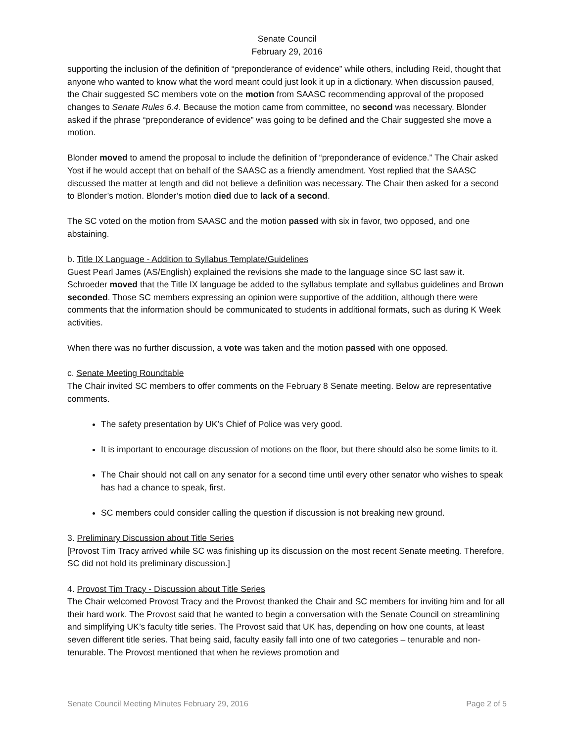Senate Council
February 29, 2016
supporting the inclusion of the definition of “preponderance of evidence” while others, including Reid, thought that anyone who wanted to know what the word meant could just look it up in a dictionary. When discussion paused, the Chair suggested SC members vote on the motion from SAASC recommending approval of the proposed changes to Senate Rules 6.4. Because the motion came from committee, no second was necessary. Blonder asked if the phrase “preponderance of evidence” was going to be defined and the Chair suggested she move a motion.
Blonder moved to amend the proposal to include the definition of “preponderance of evidence.” The Chair asked Yost if he would accept that on behalf of the SAASC as a friendly amendment. Yost replied that the SAASC discussed the matter at length and did not believe a definition was necessary. The Chair then asked for a second to Blonder’s motion. Blonder’s motion died due to lack of a second.
The SC voted on the motion from SAASC and the motion passed with six in favor, two opposed, and one abstaining.
b. Title IX Language - Addition to Syllabus Template/Guidelines
Guest Pearl James (AS/English) explained the revisions she made to the language since SC last saw it. Schroeder moved that the Title IX language be added to the syllabus template and syllabus guidelines and Brown seconded. Those SC members expressing an opinion were supportive of the addition, although there were comments that the information should be communicated to students in additional formats, such as during K Week activities.
When there was no further discussion, a vote was taken and the motion passed with one opposed.
c. Senate Meeting Roundtable
The Chair invited SC members to offer comments on the February 8 Senate meeting. Below are representative comments.
The safety presentation by UK’s Chief of Police was very good.
It is important to encourage discussion of motions on the floor, but there should also be some limits to it.
The Chair should not call on any senator for a second time until every other senator who wishes to speak has had a chance to speak, first.
SC members could consider calling the question if discussion is not breaking new ground.
3. Preliminary Discussion about Title Series
[Provost Tim Tracy arrived while SC was finishing up its discussion on the most recent Senate meeting. Therefore, SC did not hold its preliminary discussion.]
4. Provost Tim Tracy - Discussion about Title Series
The Chair welcomed Provost Tracy and the Provost thanked the Chair and SC members for inviting him and for all their hard work. The Provost said that he wanted to begin a conversation with the Senate Council on streamlining and simplifying UK’s faculty title series. The Provost said that UK has, depending on how one counts, at least seven different title series. That being said, faculty easily fall into one of two categories – tenurable and non-tenurable. The Provost mentioned that when he reviews promotion and
Senate Council Meeting Minutes February 29, 2016 Page 2 of 5